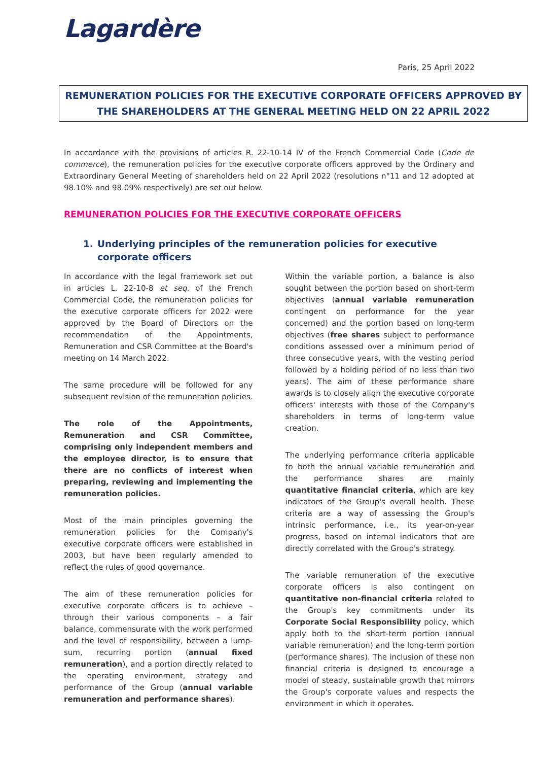Lagardère
Paris, 25 April 2022
REMUNERATION POLICIES FOR THE EXECUTIVE CORPORATE OFFICERS APPROVED BY THE SHAREHOLDERS AT THE GENERAL MEETING HELD ON 22 APRIL 2022
In accordance with the provisions of articles R. 22-10-14 IV of the French Commercial Code (Code de commerce), the remuneration policies for the executive corporate officers approved by the Ordinary and Extraordinary General Meeting of shareholders held on 22 April 2022 (resolutions n°11 and 12 adopted at 98.10% and 98.09% respectively) are set out below.
REMUNERATION POLICIES FOR THE EXECUTIVE CORPORATE OFFICERS
1. Underlying principles of the remuneration policies for executive corporate officers
In accordance with the legal framework set out in articles L. 22-10-8 et seq. of the French Commercial Code, the remuneration policies for the executive corporate officers for 2022 were approved by the Board of Directors on the recommendation of the Appointments, Remuneration and CSR Committee at the Board's meeting on 14 March 2022.
The same procedure will be followed for any subsequent revision of the remuneration policies.
The role of the Appointments, Remuneration and CSR Committee, comprising only independent members and the employee director, is to ensure that there are no conflicts of interest when preparing, reviewing and implementing the remuneration policies.
Most of the main principles governing the remuneration policies for the Company's executive corporate officers were established in 2003, but have been regularly amended to reflect the rules of good governance.
The aim of these remuneration policies for executive corporate officers is to achieve – through their various components – a fair balance, commensurate with the work performed and the level of responsibility, between a lump-sum, recurring portion (annual fixed remuneration), and a portion directly related to the operating environment, strategy and performance of the Group (annual variable remuneration and performance shares).
Within the variable portion, a balance is also sought between the portion based on short-term objectives (annual variable remuneration contingent on performance for the year concerned) and the portion based on long-term objectives (free shares subject to performance conditions assessed over a minimum period of three consecutive years, with the vesting period followed by a holding period of no less than two years). The aim of these performance share awards is to closely align the executive corporate officers' interests with those of the Company's shareholders in terms of long-term value creation.
The underlying performance criteria applicable to both the annual variable remuneration and the performance shares are mainly quantitative financial criteria, which are key indicators of the Group's overall health. These criteria are a way of assessing the Group's intrinsic performance, i.e., its year-on-year progress, based on internal indicators that are directly correlated with the Group's strategy.
The variable remuneration of the executive corporate officers is also contingent on quantitative non-financial criteria related to the Group's key commitments under its Corporate Social Responsibility policy, which apply both to the short-term portion (annual variable remuneration) and the long-term portion (performance shares). The inclusion of these non financial criteria is designed to encourage a model of steady, sustainable growth that mirrors the Group's corporate values and respects the environment in which it operates.